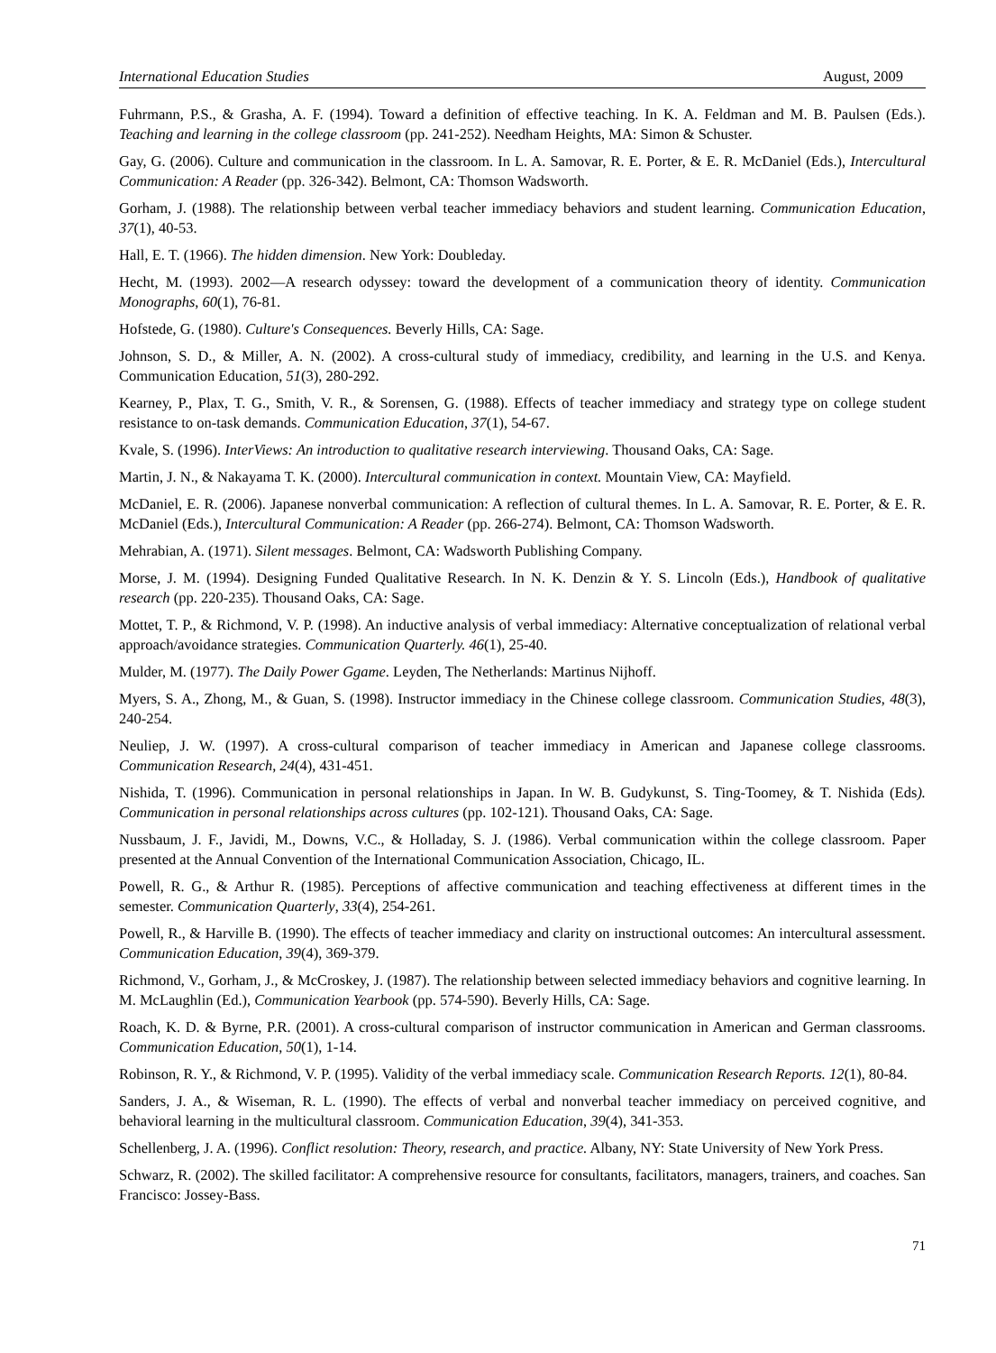International Education Studies August, 2009
Fuhrmann, P.S., & Grasha, A. F. (1994). Toward a definition of effective teaching. In K. A. Feldman and M. B. Paulsen (Eds.). Teaching and learning in the college classroom (pp. 241-252). Needham Heights, MA: Simon & Schuster.
Gay, G. (2006). Culture and communication in the classroom. In L. A. Samovar, R. E. Porter, & E. R. McDaniel (Eds.), Intercultural Communication: A Reader (pp. 326-342). Belmont, CA: Thomson Wadsworth.
Gorham, J. (1988). The relationship between verbal teacher immediacy behaviors and student learning. Communication Education, 37(1), 40-53.
Hall, E. T. (1966). The hidden dimension. New York: Doubleday.
Hecht, M. (1993). 2002—A research odyssey: toward the development of a communication theory of identity. Communication Monographs, 60(1), 76-81.
Hofstede, G. (1980). Culture's Consequences. Beverly Hills, CA: Sage.
Johnson, S. D., & Miller, A. N. (2002). A cross-cultural study of immediacy, credibility, and learning in the U.S. and Kenya. Communication Education, 51(3), 280-292.
Kearney, P., Plax, T. G., Smith, V. R., & Sorensen, G. (1988). Effects of teacher immediacy and strategy type on college student resistance to on-task demands. Communication Education, 37(1), 54-67.
Kvale, S. (1996). InterViews: An introduction to qualitative research interviewing. Thousand Oaks, CA: Sage.
Martin, J. N., & Nakayama T. K. (2000). Intercultural communication in context. Mountain View, CA: Mayfield.
McDaniel, E. R. (2006). Japanese nonverbal communication: A reflection of cultural themes. In L. A. Samovar, R. E. Porter, & E. R. McDaniel (Eds.), Intercultural Communication: A Reader (pp. 266-274). Belmont, CA: Thomson Wadsworth.
Mehrabian, A. (1971). Silent messages. Belmont, CA: Wadsworth Publishing Company.
Morse, J. M. (1994). Designing Funded Qualitative Research. In N. K. Denzin & Y. S. Lincoln (Eds.), Handbook of qualitative research (pp. 220-235). Thousand Oaks, CA: Sage.
Mottet, T. P., & Richmond, V. P. (1998). An inductive analysis of verbal immediacy: Alternative conceptualization of relational verbal approach/avoidance strategies. Communication Quarterly. 46(1), 25-40.
Mulder, M. (1977). The Daily Power Ggame. Leyden, The Netherlands: Martinus Nijhoff.
Myers, S. A., Zhong, M., & Guan, S. (1998). Instructor immediacy in the Chinese college classroom. Communication Studies, 48(3), 240-254.
Neuliep, J. W. (1997). A cross-cultural comparison of teacher immediacy in American and Japanese college classrooms. Communication Research, 24(4), 431-451.
Nishida, T. (1996). Communication in personal relationships in Japan. In W. B. Gudykunst, S. Ting-Toomey, & T. Nishida (Eds). Communication in personal relationships across cultures (pp. 102-121). Thousand Oaks, CA: Sage.
Nussbaum, J. F., Javidi, M., Downs, V.C., & Holladay, S. J. (1986). Verbal communication within the college classroom. Paper presented at the Annual Convention of the International Communication Association, Chicago, IL.
Powell, R. G., & Arthur R. (1985). Perceptions of affective communication and teaching effectiveness at different times in the semester. Communication Quarterly, 33(4), 254-261.
Powell, R., & Harville B. (1990). The effects of teacher immediacy and clarity on instructional outcomes: An intercultural assessment. Communication Education, 39(4), 369-379.
Richmond, V., Gorham, J., & McCroskey, J. (1987). The relationship between selected immediacy behaviors and cognitive learning. In M. McLaughlin (Ed.), Communication Yearbook (pp. 574-590). Beverly Hills, CA: Sage.
Roach, K. D. & Byrne, P.R. (2001). A cross-cultural comparison of instructor communication in American and German classrooms. Communication Education, 50(1), 1-14.
Robinson, R. Y., & Richmond, V. P. (1995). Validity of the verbal immediacy scale. Communication Research Reports. 12(1), 80-84.
Sanders, J. A., & Wiseman, R. L. (1990). The effects of verbal and nonverbal teacher immediacy on perceived cognitive, and behavioral learning in the multicultural classroom. Communication Education, 39(4), 341-353.
Schellenberg, J. A. (1996). Conflict resolution: Theory, research, and practice. Albany, NY: State University of New York Press.
Schwarz, R. (2002). The skilled facilitator: A comprehensive resource for consultants, facilitators, managers, trainers, and coaches. San Francisco: Jossey-Bass.
71